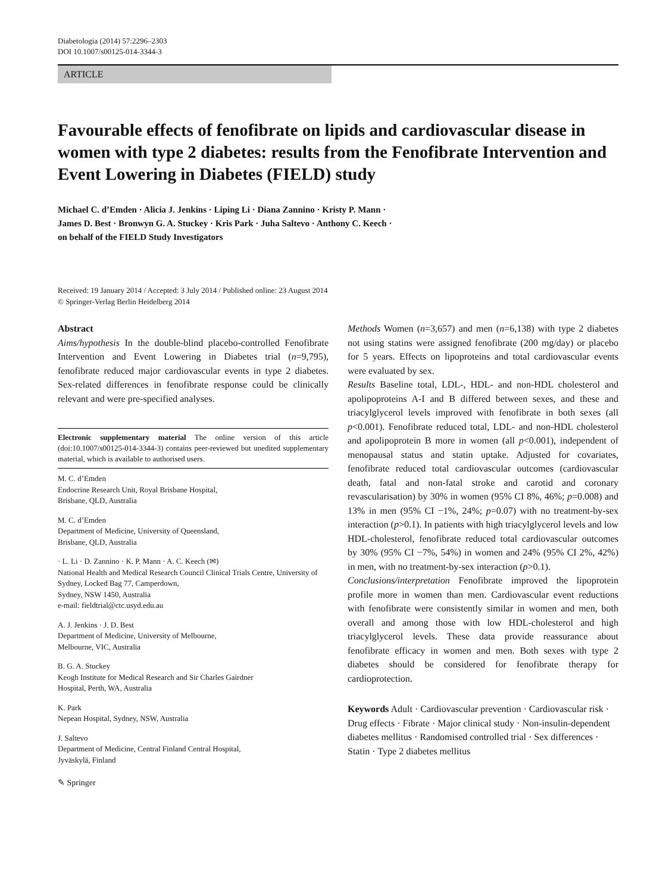Diabetologia (2014) 57:2296–2303
DOI 10.1007/s00125-014-3344-3
ARTICLE
Favourable effects of fenofibrate on lipids and cardiovascular disease in women with type 2 diabetes: results from the Fenofibrate Intervention and Event Lowering in Diabetes (FIELD) study
Michael C. d’Emden · Alicia J. Jenkins · Liping Li · Diana Zannino · Kristy P. Mann ·
James D. Best · Bronwyn G. A. Stuckey · Kris Park · Juha Saltevo · Anthony C. Keech ·
on behalf of the FIELD Study Investigators
Received: 19 January 2014 / Accepted: 3 July 2014 / Published online: 23 August 2014
© Springer-Verlag Berlin Heidelberg 2014
Abstract
Aims/hypothesis In the double-blind placebo-controlled Fenofibrate Intervention and Event Lowering in Diabetes trial (n=9,795), fenofibrate reduced major cardiovascular events in type 2 diabetes. Sex-related differences in fenofibrate response could be clinically relevant and were pre-specified analyses.
Electronic supplementary material The online version of this article (doi:10.1007/s00125-014-3344-3) contains peer-reviewed but unedited supplementary material, which is available to authorised users.
M. C. d’Emden
Endocrine Research Unit, Royal Brisbane Hospital,
Brisbane, QLD, Australia
M. C. d’Emden
Department of Medicine, University of Queensland,
Brisbane, QLD, Australia
· L. Li · D. Zannino · K. P. Mann · A. C. Keech (✉)
National Health and Medical Research Council Clinical Trials Centre, University of Sydney, Locked Bag 77, Camperdown,
Sydney, NSW 1450, Australia
e-mail: fieldtrial@ctc.usyd.edu.au
A. J. Jenkins · J. D. Best
Department of Medicine, University of Melbourne,
Melbourne, VIC, Australia
B. G. A. Stuckey
Keogh Institute for Medical Research and Sir Charles Gairdner
Hospital, Perth, WA, Australia
K. Park
Nepean Hospital, Sydney, NSW, Australia
J. Saltevo
Department of Medicine, Central Finland Central Hospital,
Jyväskylä, Finland
✎ Springer
Methods Women (n=3,657) and men (n=6,138) with type 2 diabetes not using statins were assigned fenofibrate (200 mg/day) or placebo for 5 years. Effects on lipoproteins and total cardiovascular events were evaluated by sex.
Results Baseline total, LDL-, HDL- and non-HDL cholesterol and apolipoproteins A-I and B differed between sexes, and these and triacylglycerol levels improved with fenofibrate in both sexes (all p<0.001). Fenofibrate reduced total, LDL- and non-HDL cholesterol and apolipoprotein B more in women (all p<0.001), independent of menopausal status and statin uptake. Adjusted for covariates, fenofibrate reduced total cardiovascular outcomes (cardiovascular death, fatal and non-fatal stroke and carotid and coronary revascularisation) by 30% in women (95% CI 8%, 46%; p=0.008) and 13% in men (95% CI −1%, 24%; p=0.07) with no treatment-by-sex interaction (p>0.1). In patients with high triacylglycerol levels and low HDL-cholesterol, fenofibrate reduced total cardiovascular outcomes by 30% (95% CI −7%, 54%) in women and 24% (95% CI 2%, 42%) in men, with no treatment-by-sex interaction (p>0.1).
Conclusions/interpretation Fenofibrate improved the lipoprotein profile more in women than men. Cardiovascular event reductions with fenofibrate were consistently similar in women and men, both overall and among those with low HDL-cholesterol and high triacylglycerol levels. These data provide reassurance about fenofibrate efficacy in women and men. Both sexes with type 2 diabetes should be considered for fenofibrate therapy for cardioprotection.
Keywords Adult · Cardiovascular prevention · Cardiovascular risk · Drug effects · Fibrate · Major clinical study · Non-insulin-dependent diabetes mellitus · Randomised controlled trial · Sex differences · Statin · Type 2 diabetes mellitus